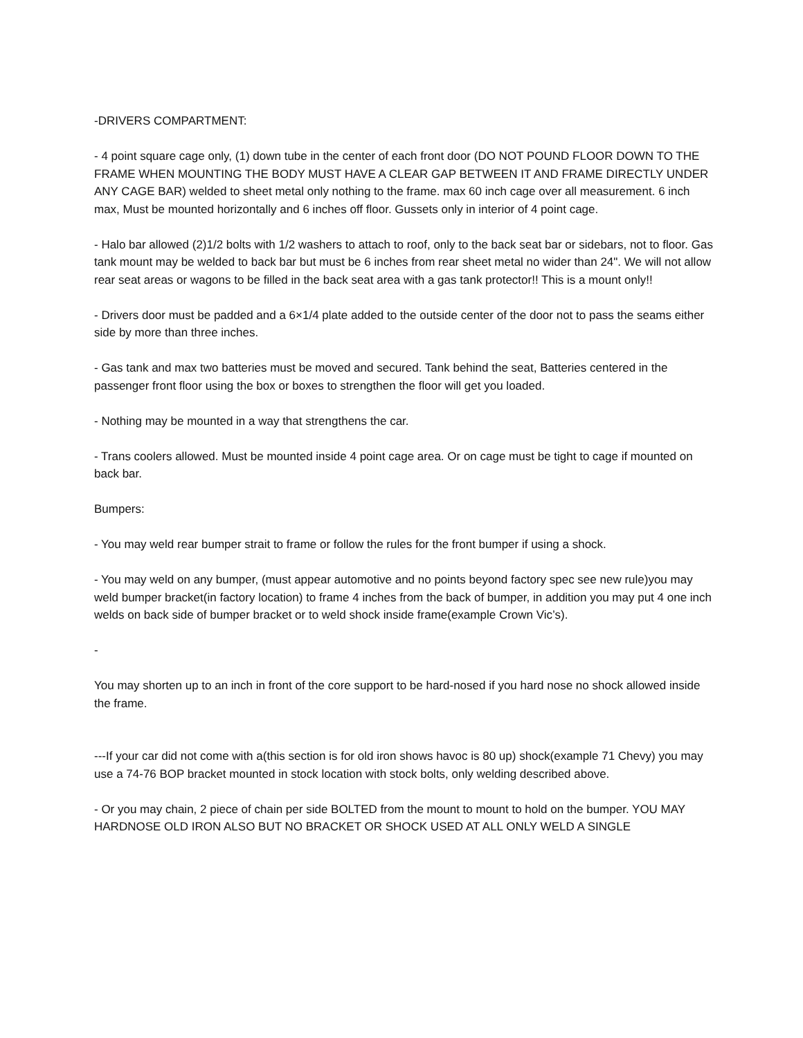-DRIVERS COMPARTMENT:
- 4 point square cage only, (1) down tube in the center of each front door (DO NOT POUND FLOOR DOWN TO THE FRAME WHEN MOUNTING THE BODY MUST HAVE A CLEAR GAP BETWEEN IT AND FRAME DIRECTLY UNDER ANY CAGE BAR) welded to sheet metal only nothing to the frame. max 60 inch cage over all measurement. 6 inch max, Must be mounted horizontally and 6 inches off floor. Gussets only in interior of 4 point cage.
- Halo bar allowed (2)1/2 bolts with 1/2 washers to attach to roof, only to the back seat bar or sidebars, not to floor. Gas tank mount may be welded to back bar but must be 6 inches from rear sheet metal no wider than 24". We will not allow rear seat areas or wagons to be filled in the back seat area with a gas tank protector!! This is a mount only!!
- Drivers door must be padded and a 6×1/4 plate added to the outside center of the door not to pass the seams either side by more than three inches.
- Gas tank and max two batteries must be moved and secured. Tank behind the seat, Batteries centered in the passenger front floor using the box or boxes to strengthen the floor will get you loaded.
- Nothing may be mounted in a way that strengthens the car.
- Trans coolers allowed. Must be mounted inside 4 point cage area. Or on cage must be tight to cage if mounted on back bar.
Bumpers:
- You may weld rear bumper strait to frame or follow the rules for the front bumper if using a shock.
- You may weld on any bumper, (must appear automotive and no points beyond factory spec see new rule)you may weld bumper bracket(in factory location) to frame 4 inches from the back of bumper, in addition you may put 4 one inch welds on back side of bumper bracket or to weld shock inside frame(example Crown Vic’s).
-
You may shorten up to an inch in front of the core support to be hard-nosed if you hard nose no shock allowed inside the frame.
---If your car did not come with a(this section is for old iron shows havoc is 80 up) shock(example 71 Chevy) you may use a 74-76 BOP bracket mounted in stock location with stock bolts, only welding described above.
- Or you may chain, 2 piece of chain per side BOLTED from the mount to mount to hold on the bumper. YOU MAY HARDNOSE OLD IRON ALSO BUT NO BRACKET OR SHOCK USED AT ALL ONLY WELD A SINGLE